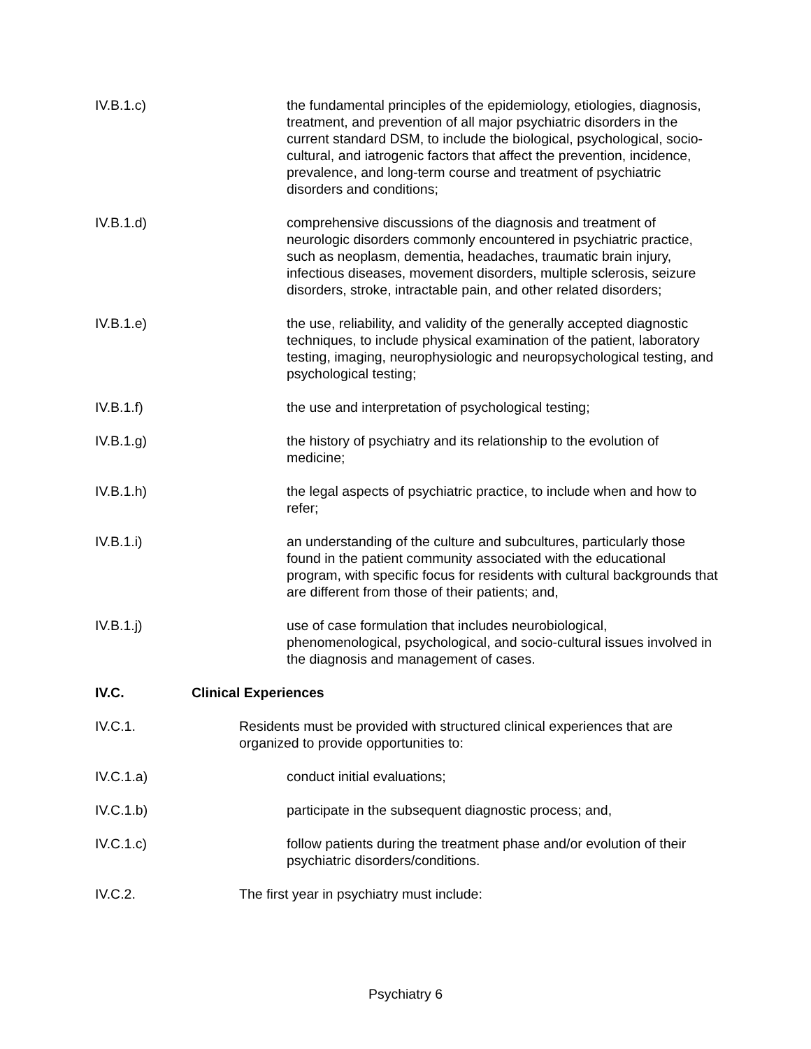IV.B.1.c) the fundamental principles of the epidemiology, etiologies, diagnosis, treatment, and prevention of all major psychiatric disorders in the current standard DSM, to include the biological, psychological, socio-cultural, and iatrogenic factors that affect the prevention, incidence, prevalence, and long-term course and treatment of psychiatric disorders and conditions;
IV.B.1.d) comprehensive discussions of the diagnosis and treatment of neurologic disorders commonly encountered in psychiatric practice, such as neoplasm, dementia, headaches, traumatic brain injury, infectious diseases, movement disorders, multiple sclerosis, seizure disorders, stroke, intractable pain, and other related disorders;
IV.B.1.e) the use, reliability, and validity of the generally accepted diagnostic techniques, to include physical examination of the patient, laboratory testing, imaging, neurophysiologic and neuropsychological testing, and psychological testing;
IV.B.1.f) the use and interpretation of psychological testing;
IV.B.1.g) the history of psychiatry and its relationship to the evolution of medicine;
IV.B.1.h) the legal aspects of psychiatric practice, to include when and how to refer;
IV.B.1.i) an understanding of the culture and subcultures, particularly those found in the patient community associated with the educational program, with specific focus for residents with cultural backgrounds that are different from those of their patients; and,
IV.B.1.j) use of case formulation that includes neurobiological, phenomenological, psychological, and socio-cultural issues involved in the diagnosis and management of cases.
IV.C. Clinical Experiences
IV.C.1. Residents must be provided with structured clinical experiences that are organized to provide opportunities to:
IV.C.1.a) conduct initial evaluations;
IV.C.1.b) participate in the subsequent diagnostic process; and,
IV.C.1.c) follow patients during the treatment phase and/or evolution of their psychiatric disorders/conditions.
IV.C.2. The first year in psychiatry must include:
Psychiatry 6